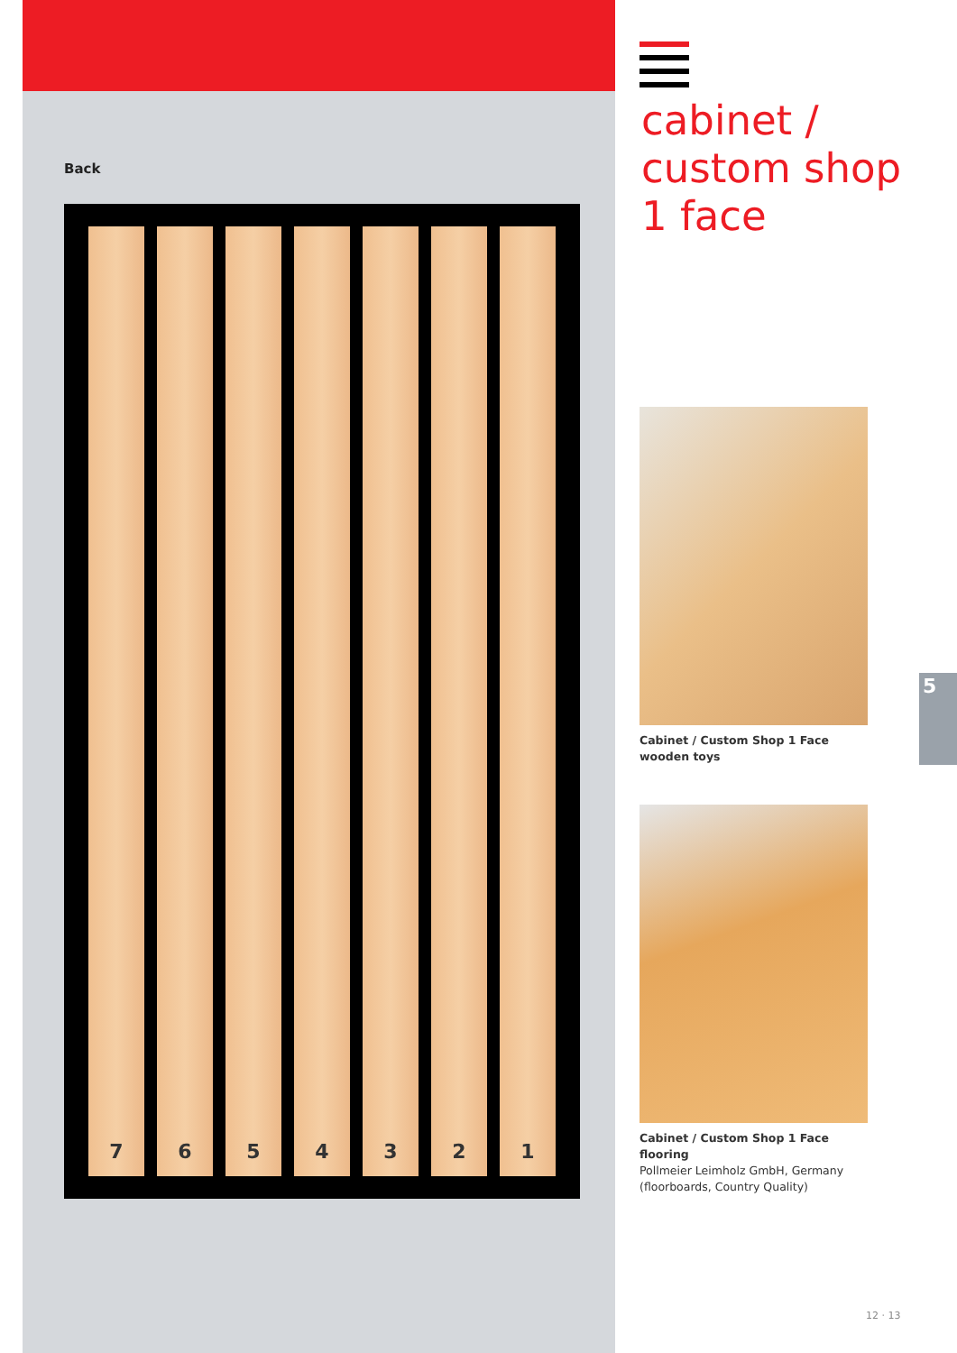Back
7
6
5
4
3
2
1
cabinet /
custom shop
1 face
Cabinet / Custom Shop 1 Face
wooden toys
Cabinet / Custom Shop 1 Face
flooring
Pollmeier Leimholz GmbH, Germany
(floorboards, Country Quality)
5
12 · 13